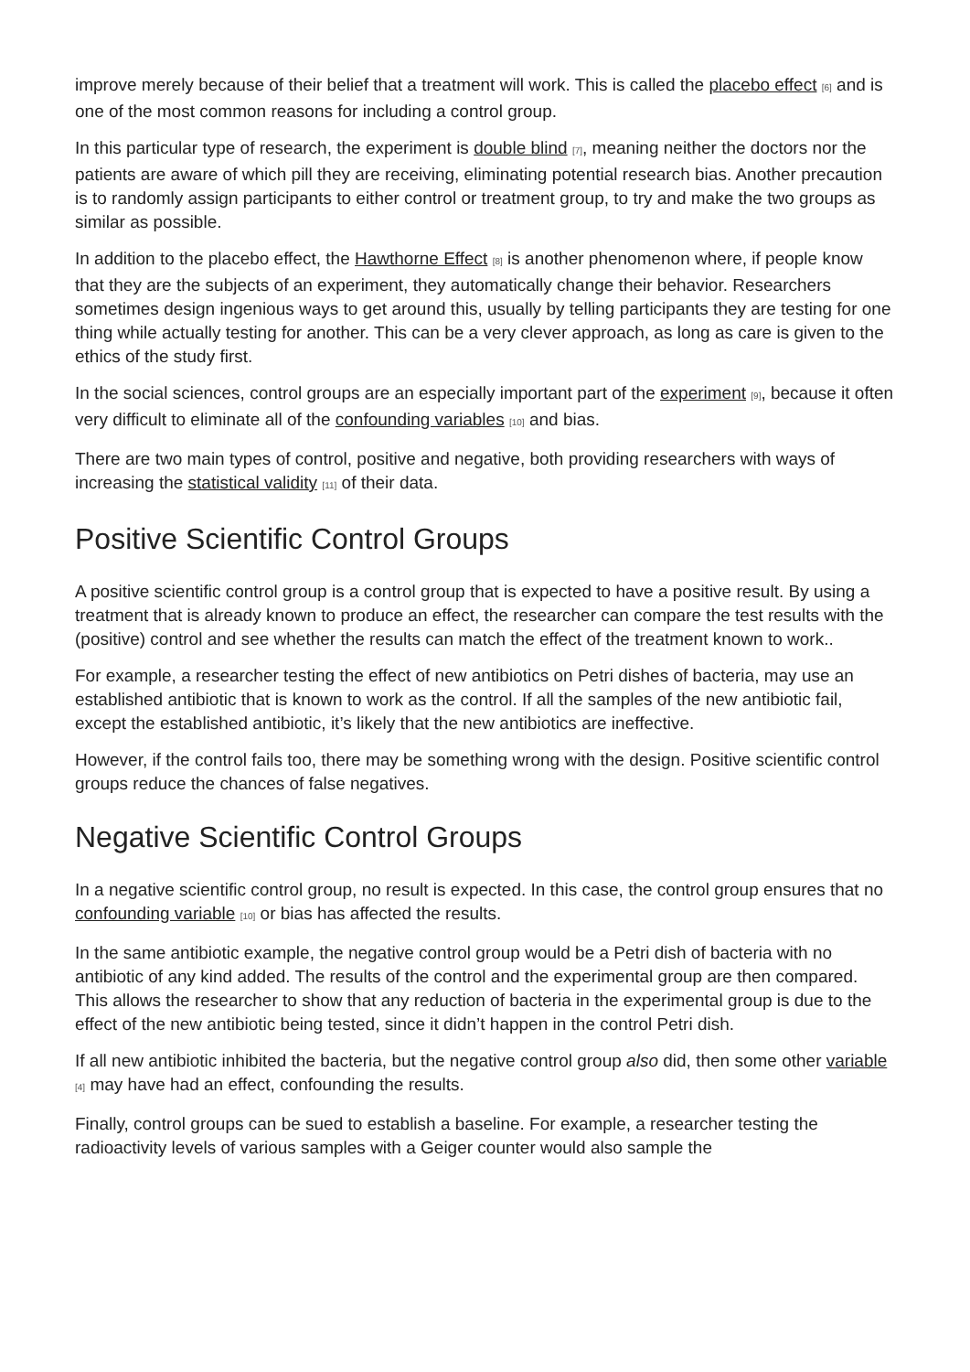improve merely because of their belief that a treatment will work. This is called the placebo effect <sup>[6]</sup> and is one of the most common reasons for including a control group.
In this particular type of research, the experiment is double blind <sup>[7]</sup>, meaning neither the doctors nor the patients are aware of which pill they are receiving, eliminating potential research bias. Another precaution is to randomly assign participants to either control or treatment group, to try and make the two groups as similar as possible.
In addition to the placebo effect, the Hawthorne Effect <sup>[8]</sup> is another phenomenon where, if people know that they are the subjects of an experiment, they automatically change their behavior. Researchers sometimes design ingenious ways to get around this, usually by telling participants they are testing for one thing while actually testing for another. This can be a very clever approach, as long as care is given to the ethics of the study first.
In the social sciences, control groups are an especially important part of the experiment <sup>[9]</sup>, because it often very difficult to eliminate all of the confounding variables <sup>[10]</sup> and bias.
There are two main types of control, positive and negative, both providing researchers with ways of increasing the statistical validity <sup>[11]</sup> of their data.
Positive Scientific Control Groups
A positive scientific control group is a control group that is expected to have a positive result. By using a treatment that is already known to produce an effect, the researcher can compare the test results with the (positive) control and see whether the results can match the effect of the treatment known to work..
For example, a researcher testing the effect of new antibiotics on Petri dishes of bacteria, may use an established antibiotic that is known to work as the control. If all the samples of the new antibiotic fail, except the established antibiotic, it’s likely that the new antibiotics are ineffective.
However, if the control fails too, there may be something wrong with the design. Positive scientific control groups reduce the chances of false negatives.
Negative Scientific Control Groups
In a negative scientific control group, no result is expected. In this case, the control group ensures that no confounding variable <sup>[10]</sup> or bias has affected the results.
In the same antibiotic example, the negative control group would be a Petri dish of bacteria with no antibiotic of any kind added. The results of the control and the experimental group are then compared. This allows the researcher to show that any reduction of bacteria in the experimental group is due to the effect of the new antibiotic being tested, since it didn’t happen in the control Petri dish.
If all new antibiotic inhibited the bacteria, but the negative control group also did, then some other variable <sup>[4]</sup> may have had an effect, confounding the results.
Finally, control groups can be sued to establish a baseline. For example, a researcher testing the radioactivity levels of various samples with a Geiger counter would also sample the